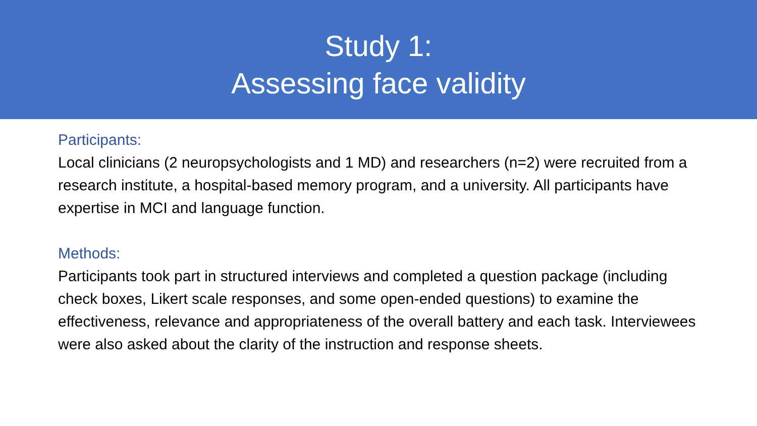Study 1:
Assessing face validity
Participants:
Local clinicians (2 neuropsychologists and 1 MD) and researchers (n=2) were recruited from a research institute, a hospital-based memory program, and a university. All participants have expertise in MCI and language function.
Methods:
Participants took part in structured interviews and completed a question package (including check boxes, Likert scale responses, and some open-ended questions) to examine the effectiveness, relevance and appropriateness of the overall battery and each task. Interviewees were also asked about the clarity of the instruction and response sheets.